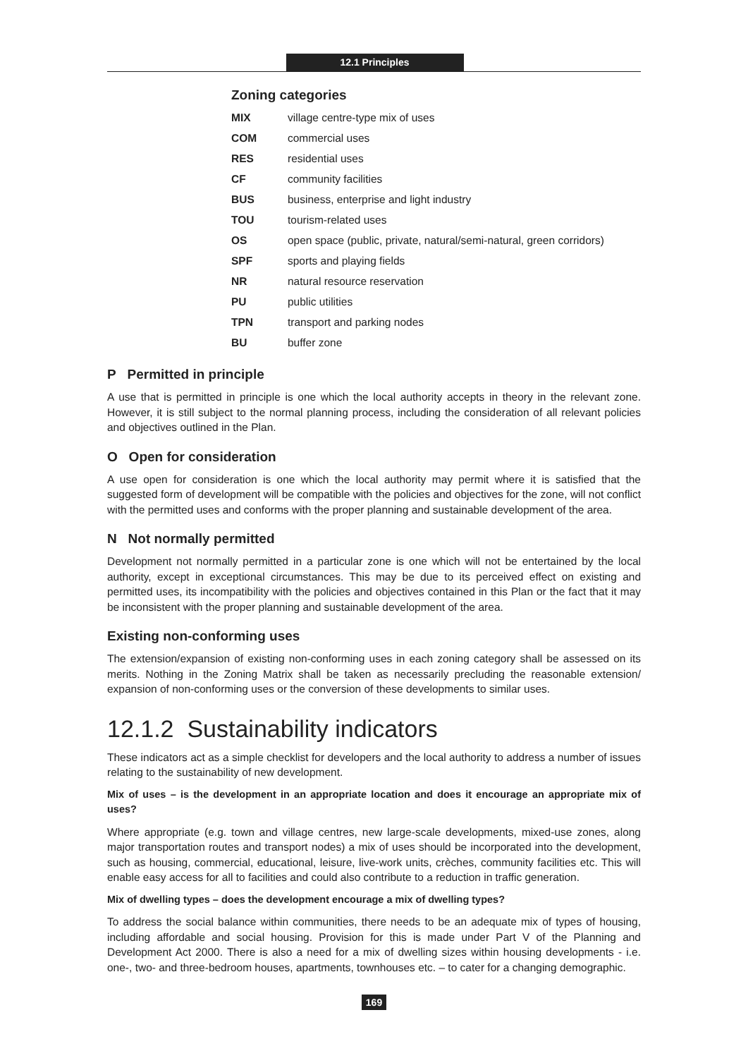12.1 Principles
Zoning categories
| MIX | village centre-type mix of uses |
| COM | commercial uses |
| RES | residential uses |
| CF | community facilities |
| BUS | business, enterprise and light industry |
| TOU | tourism-related uses |
| OS | open space (public, private, natural/semi-natural, green corridors) |
| SPF | sports and playing fields |
| NR | natural resource reservation |
| PU | public utilities |
| TPN | transport and parking nodes |
| BU | buffer zone |
P Permitted in principle
A use that is permitted in principle is one which the local authority accepts in theory in the relevant zone. However, it is still subject to the normal planning process, including the consideration of all relevant policies and objectives outlined in the Plan.
O Open for consideration
A use open for consideration is one which the local authority may permit where it is satisfied that the suggested form of development will be compatible with the policies and objectives for the zone, will not conflict with the permitted uses and conforms with the proper planning and sustainable development of the area.
N Not normally permitted
Development not normally permitted in a particular zone is one which will not be entertained by the local authority, except in exceptional circumstances. This may be due to its perceived effect on existing and permitted uses, its incompatibility with the policies and objectives contained in this Plan or the fact that it may be inconsistent with the proper planning and sustainable development of the area.
Existing non-conforming uses
The extension/expansion of existing non-conforming uses in each zoning category shall be assessed on its merits. Nothing in the Zoning Matrix shall be taken as necessarily precluding the reasonable extension/ expansion of non-conforming uses or the conversion of these developments to similar uses.
12.1.2 Sustainability indicators
These indicators act as a simple checklist for developers and the local authority to address a number of issues relating to the sustainability of new development.
Mix of uses – is the development in an appropriate location and does it encourage an appropriate mix of uses?
Where appropriate (e.g. town and village centres, new large-scale developments, mixed-use zones, along major transportation routes and transport nodes) a mix of uses should be incorporated into the development, such as housing, commercial, educational, leisure, live-work units, crèches, community facilities etc. This will enable easy access for all to facilities and could also contribute to a reduction in traffic generation.
Mix of dwelling types – does the development encourage a mix of dwelling types?
To address the social balance within communities, there needs to be an adequate mix of types of housing, including affordable and social housing. Provision for this is made under Part V of the Planning and Development Act 2000. There is also a need for a mix of dwelling sizes within housing developments - i.e. one-, two- and three-bedroom houses, apartments, townhouses etc. – to cater for a changing demographic.
169